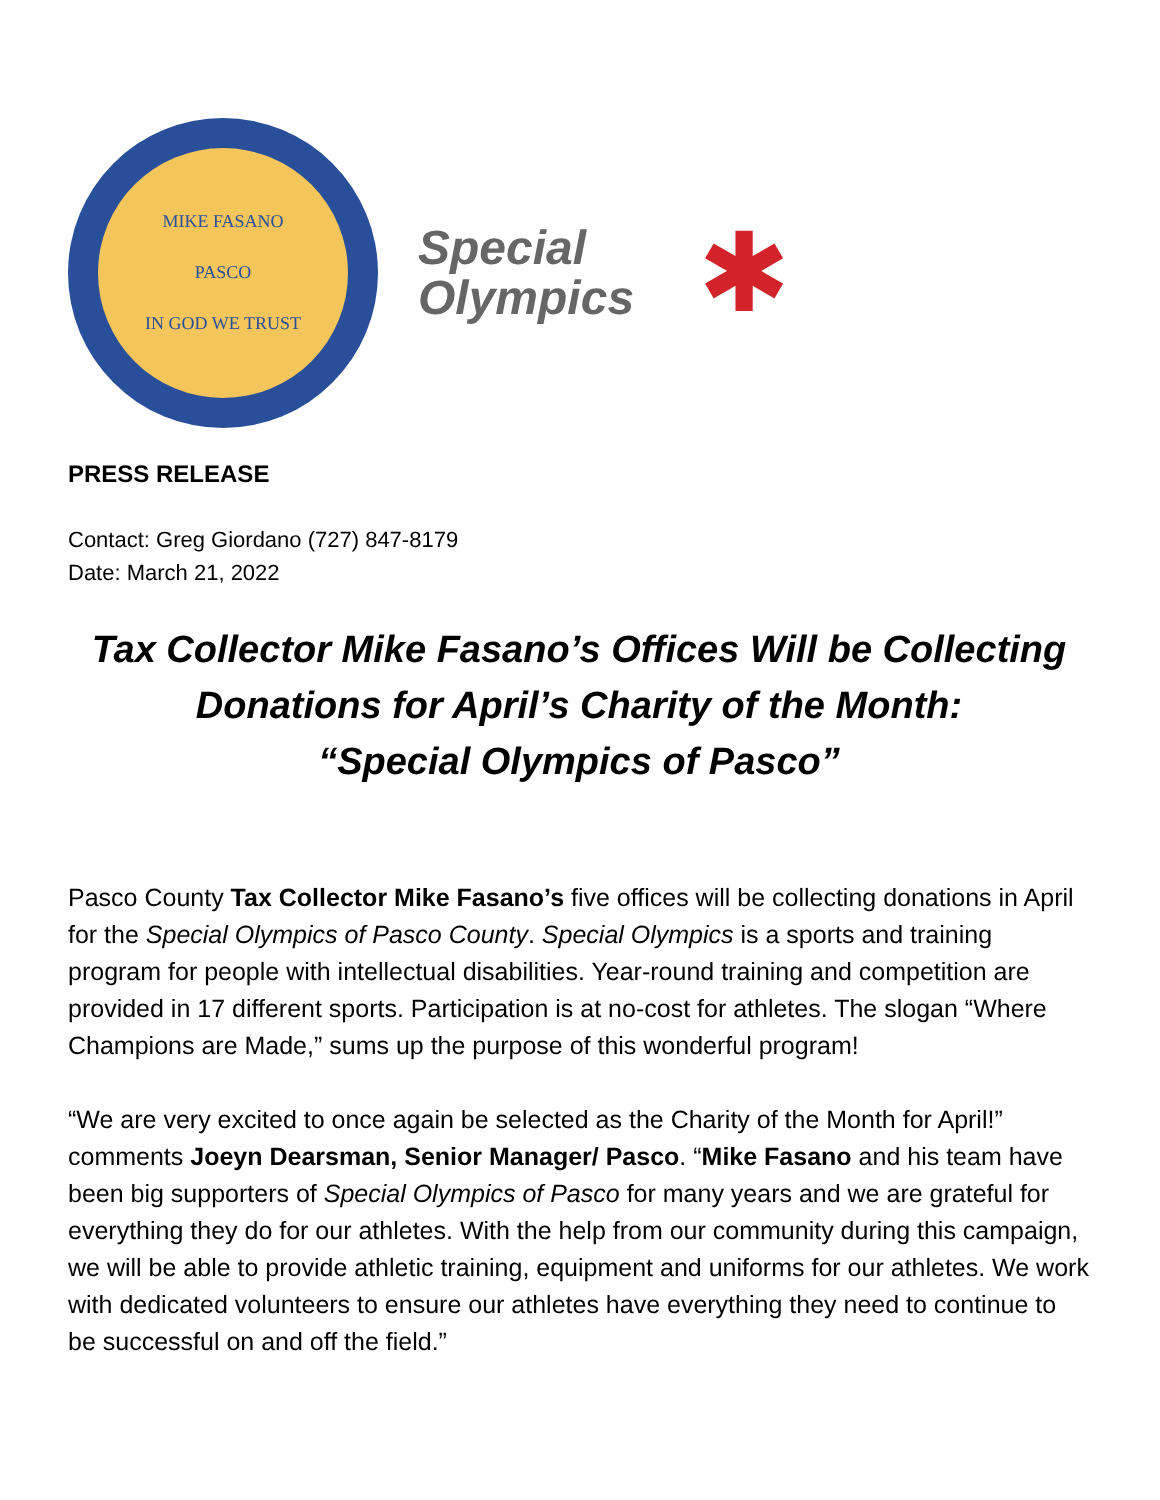MIKE FASANO
PASCO
IN GOD WE TRUST
Special
Olympics
✱
PRESS RELEASE
Contact: Greg Giordano (727) 847-8179
Date: March 21, 2022
Tax Collector Mike Fasano’s Offices Will be Collecting
Donations for April’s Charity of the Month:
“Special Olympics of Pasco”
Pasco County Tax Collector Mike Fasano’s five offices will be collecting donations in April for the Special Olympics of Pasco County. Special Olympics is a sports and training program for people with intellectual disabilities. Year-round training and competition are provided in 17 different sports. Participation is at no-cost for athletes. The slogan “Where Champions are Made,” sums up the purpose of this wonderful program!
“We are very excited to once again be selected as the Charity of the Month for April!” comments Joeyn Dearsman, Senior Manager/ Pasco. “Mike Fasano and his team have been big supporters of Special Olympics of Pasco for many years and we are grateful for everything they do for our athletes. With the help from our community during this campaign, we will be able to provide athletic training, equipment and uniforms for our athletes. We work with dedicated volunteers to ensure our athletes have everything they need to continue to be successful on and off the field.”